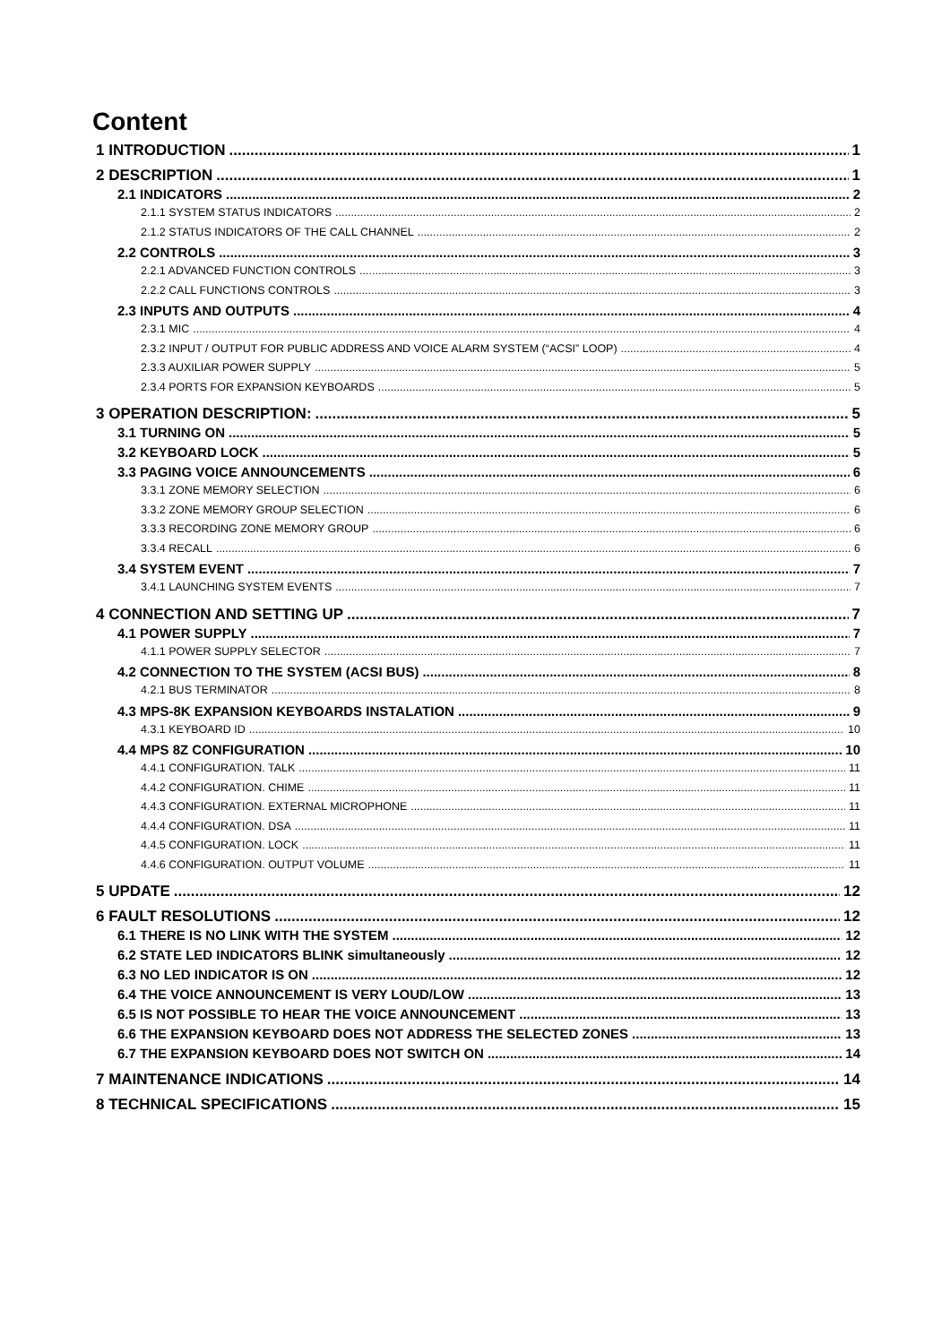Content
1 INTRODUCTION 1
2 DESCRIPTION 1
2.1 INDICATORS 2
2.1.1 SYSTEM STATUS INDICATORS 2
2.1.2 STATUS INDICATORS OF THE CALL CHANNEL 2
2.2 CONTROLS 3
2.2.1 ADVANCED FUNCTION CONTROLS 3
2.2.2 CALL FUNCTIONS CONTROLS 3
2.3 INPUTS AND OUTPUTS 4
2.3.1 MIC 4
2.3.2 INPUT / OUTPUT FOR PUBLIC ADDRESS AND VOICE ALARM SYSTEM (“ACSI” LOOP) 4
2.3.3 AUXILIAR POWER SUPPLY 5
2.3.4 PORTS FOR EXPANSION KEYBOARDS 5
3 OPERATION DESCRIPTION: 5
3.1 TURNING ON 5
3.2 KEYBOARD LOCK 5
3.3 PAGING VOICE ANNOUNCEMENTS 6
3.3.1 ZONE MEMORY SELECTION 6
3.3.2 ZONE MEMORY GROUP SELECTION 6
3.3.3 RECORDING ZONE MEMORY GROUP 6
3.3.4 RECALL 6
3.4 SYSTEM EVENT 7
3.4.1 LAUNCHING SYSTEM EVENTS 7
4 CONNECTION AND SETTING UP 7
4.1 POWER SUPPLY 7
4.1.1 POWER SUPPLY SELECTOR 7
4.2 CONNECTION TO THE SYSTEM (ACSI BUS) 8
4.2.1 BUS TERMINATOR 8
4.3 MPS-8K EXPANSION KEYBOARDS INSTALATION 9
4.3.1 KEYBOARD ID 10
4.4 MPS 8Z CONFIGURATION 10
4.4.1 CONFIGURATION. TALK 11
4.4.2 CONFIGURATION. CHIME 11
4.4.3 CONFIGURATION. EXTERNAL MICROPHONE 11
4.4.4 CONFIGURATION. DSA 11
4.4.5 CONFIGURATION. LOCK 11
4.4.6 CONFIGURATION. OUTPUT VOLUME 11
5 UPDATE 12
6 FAULT RESOLUTIONS 12
6.1 THERE IS NO LINK WITH THE SYSTEM 12
6.2 STATE LED INDICATORS BLINK simultaneously 12
6.3 NO LED INDICATOR IS ON 12
6.4 THE VOICE ANNOUNCEMENT IS VERY LOUD/LOW 13
6.5 IS NOT POSSIBLE TO HEAR THE VOICE ANNOUNCEMENT 13
6.6 THE EXPANSION KEYBOARD DOES NOT ADDRESS THE SELECTED ZONES 13
6.7 THE EXPANSION KEYBOARD DOES NOT SWITCH ON 14
7 MAINTENANCE INDICATIONS 14
8 TECHNICAL SPECIFICATIONS 15